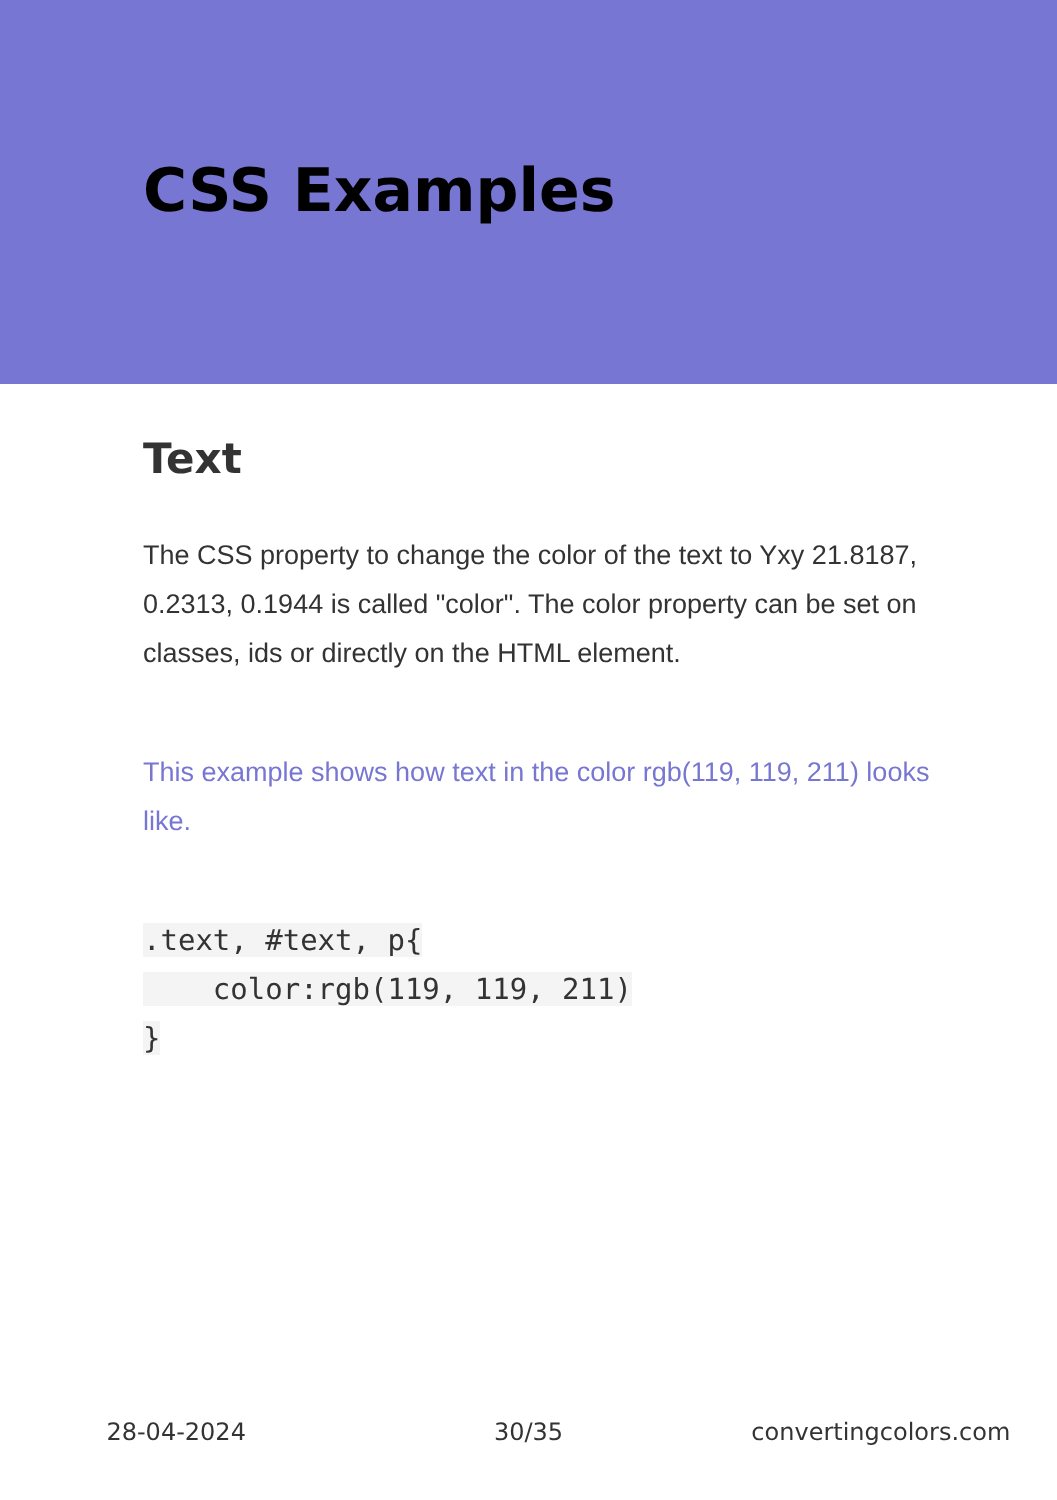CSS Examples
Text
The CSS property to change the color of the text to Yxy 21.8187, 0.2313, 0.1944 is called "color". The color property can be set on classes, ids or directly on the HTML element.
This example shows how text in the color rgb(119, 119, 211) looks like.
.text, #text, p{
    color:rgb(119, 119, 211)
}
28-04-2024 30/35 convertingcolors.com